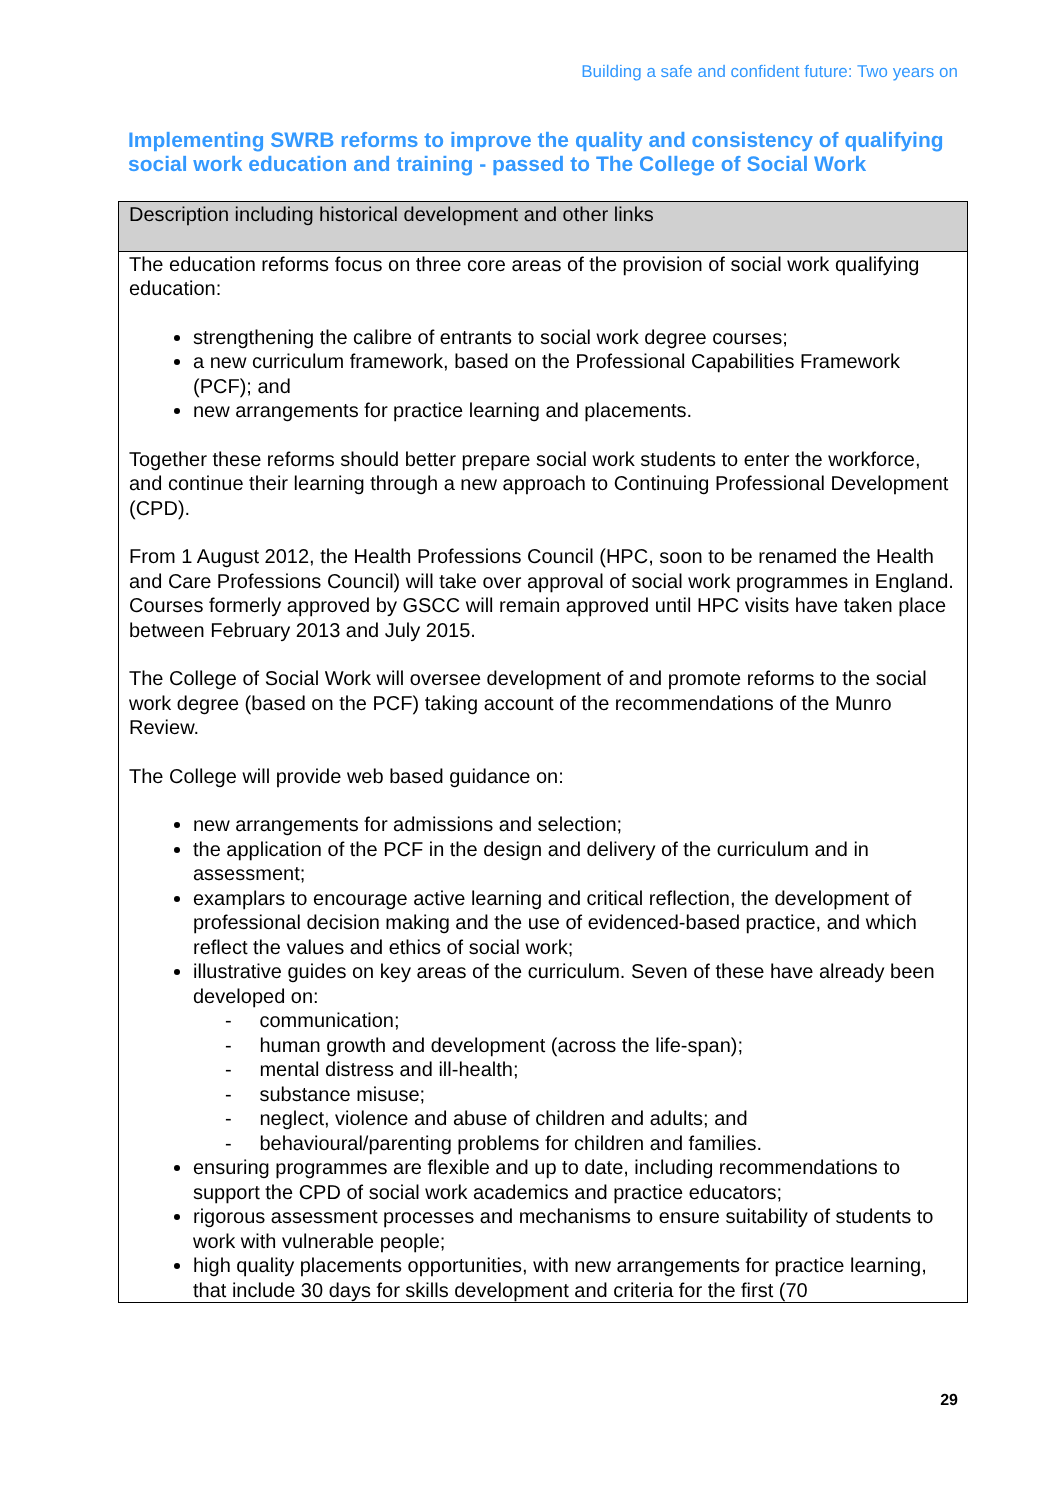Building a safe and confident future: Two years on
Implementing SWRB reforms to improve the quality and consistency of qualifying social work education and training - passed to The College of Social Work
| Description including historical development and other links |
| --- |
| The education reforms focus on three core areas of the provision of social work qualifying education: strengthening the calibre of entrants to social work degree courses; a new curriculum framework, based on the Professional Capabilities Framework (PCF); and new arrangements for practice learning and placements. Together these reforms should better prepare social work students to enter the workforce, and continue their learning through a new approach to Continuing Professional Development (CPD). From 1 August 2012, the Health Professions Council (HPC, soon to be renamed the Health and Care Professions Council) will take over approval of social work programmes in England. Courses formerly approved by GSCC will remain approved until HPC visits have taken place between February 2013 and July 2015. The College of Social Work will oversee development of and promote reforms to the social work degree (based on the PCF) taking account of the recommendations of the Munro Review. The College will provide web based guidance on: new arrangements for admissions and selection; the application of the PCF in the design and delivery of the curriculum and in assessment; examplars to encourage active learning and critical reflection, the development of professional decision making and the use of evidenced-based practice, and which reflect the values and ethics of social work; illustrative guides on key areas of the curriculum. Seven of these have already been developed on: - communication; - human growth and development (across the life-span); - mental distress and ill-health; - substance misuse; - neglect, violence and abuse of children and adults; and - behavioural/parenting problems for children and families. ensuring programmes are flexible and up to date, including recommendations to support the CPD of social work academics and practice educators; rigorous assessment processes and mechanisms to ensure suitability of students to work with vulnerable people; high quality placements opportunities, with new arrangements for practice learning, that include 30 days for skills development and criteria for the first (70 |
29